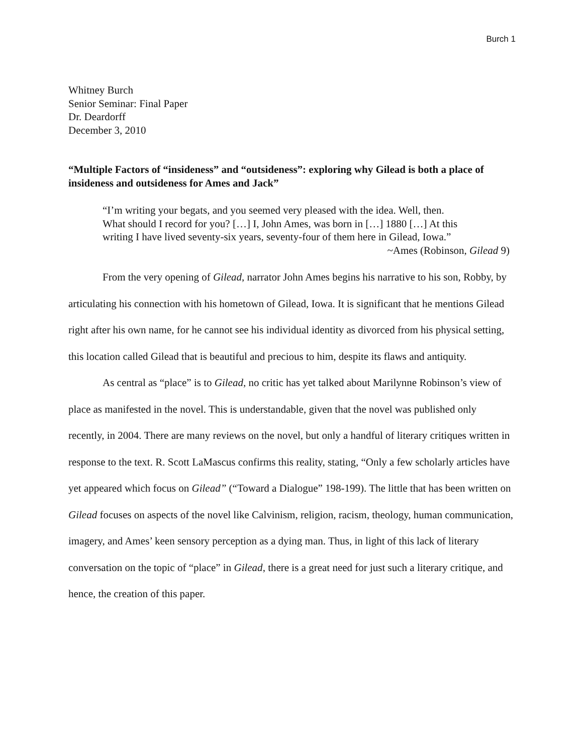Burch 1
Whitney Burch
Senior Seminar: Final Paper
Dr. Deardorff
December 3, 2010
“Multiple Factors of “insideness” and “outsideness”: exploring why Gilead is both a place of insideness and outsideness for Ames and Jack”
“I’m writing your begats, and you seemed very pleased with the idea. Well, then. What should I record for you? […] I, John Ames, was born in […] 1880 […] At this writing I have lived seventy-six years, seventy-four of them here in Gilead, Iowa.”
~Ames (Robinson, Gilead 9)
From the very opening of Gilead, narrator John Ames begins his narrative to his son, Robby, by articulating his connection with his hometown of Gilead, Iowa. It is significant that he mentions Gilead right after his own name, for he cannot see his individual identity as divorced from his physical setting, this location called Gilead that is beautiful and precious to him, despite its flaws and antiquity.
As central as “place” is to Gilead, no critic has yet talked about Marilynne Robinson’s view of place as manifested in the novel. This is understandable, given that the novel was published only recently, in 2004. There are many reviews on the novel, but only a handful of literary critiques written in response to the text. R. Scott LaMascus confirms this reality, stating, “Only a few scholarly articles have yet appeared which focus on Gilead” (“Toward a Dialogue” 198-199). The little that has been written on Gilead focuses on aspects of the novel like Calvinism, religion, racism, theology, human communication, imagery, and Ames’ keen sensory perception as a dying man. Thus, in light of this lack of literary conversation on the topic of “place” in Gilead, there is a great need for just such a literary critique, and hence, the creation of this paper.